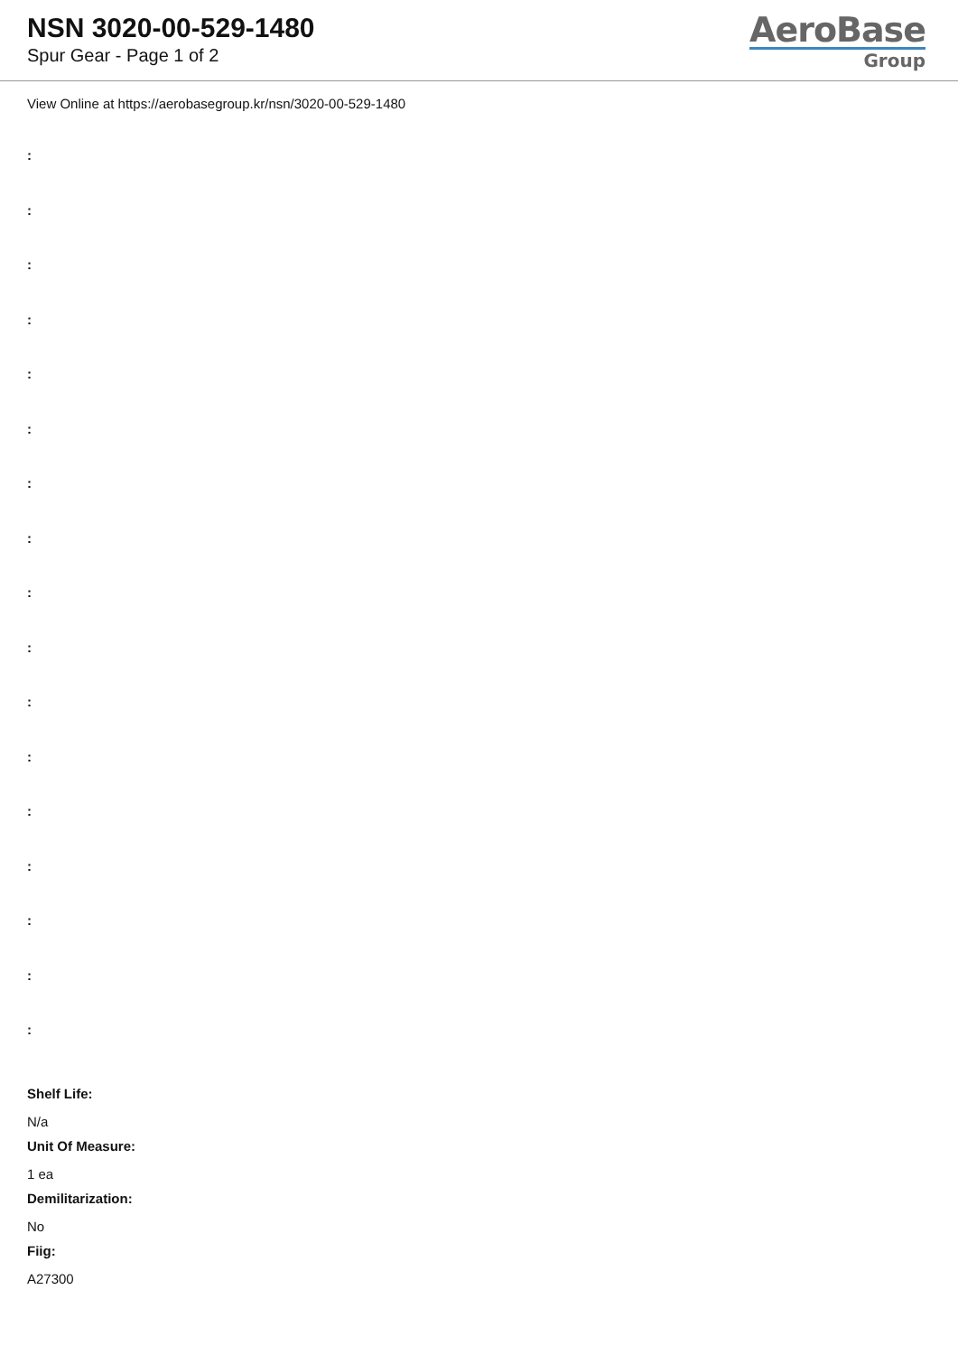NSN 3020-00-529-1480
Spur Gear - Page 1 of 2
AeroBase
Group
View Online at https://aerobasegroup.kr/nsn/3020-00-529-1480
:
:
:
:
:
:
:
:
:
:
:
:
:
:
:
:
:
Shelf Life:
N/a
Unit Of Measure:
1 ea
Demilitarization:
No
Fiig:
A27300